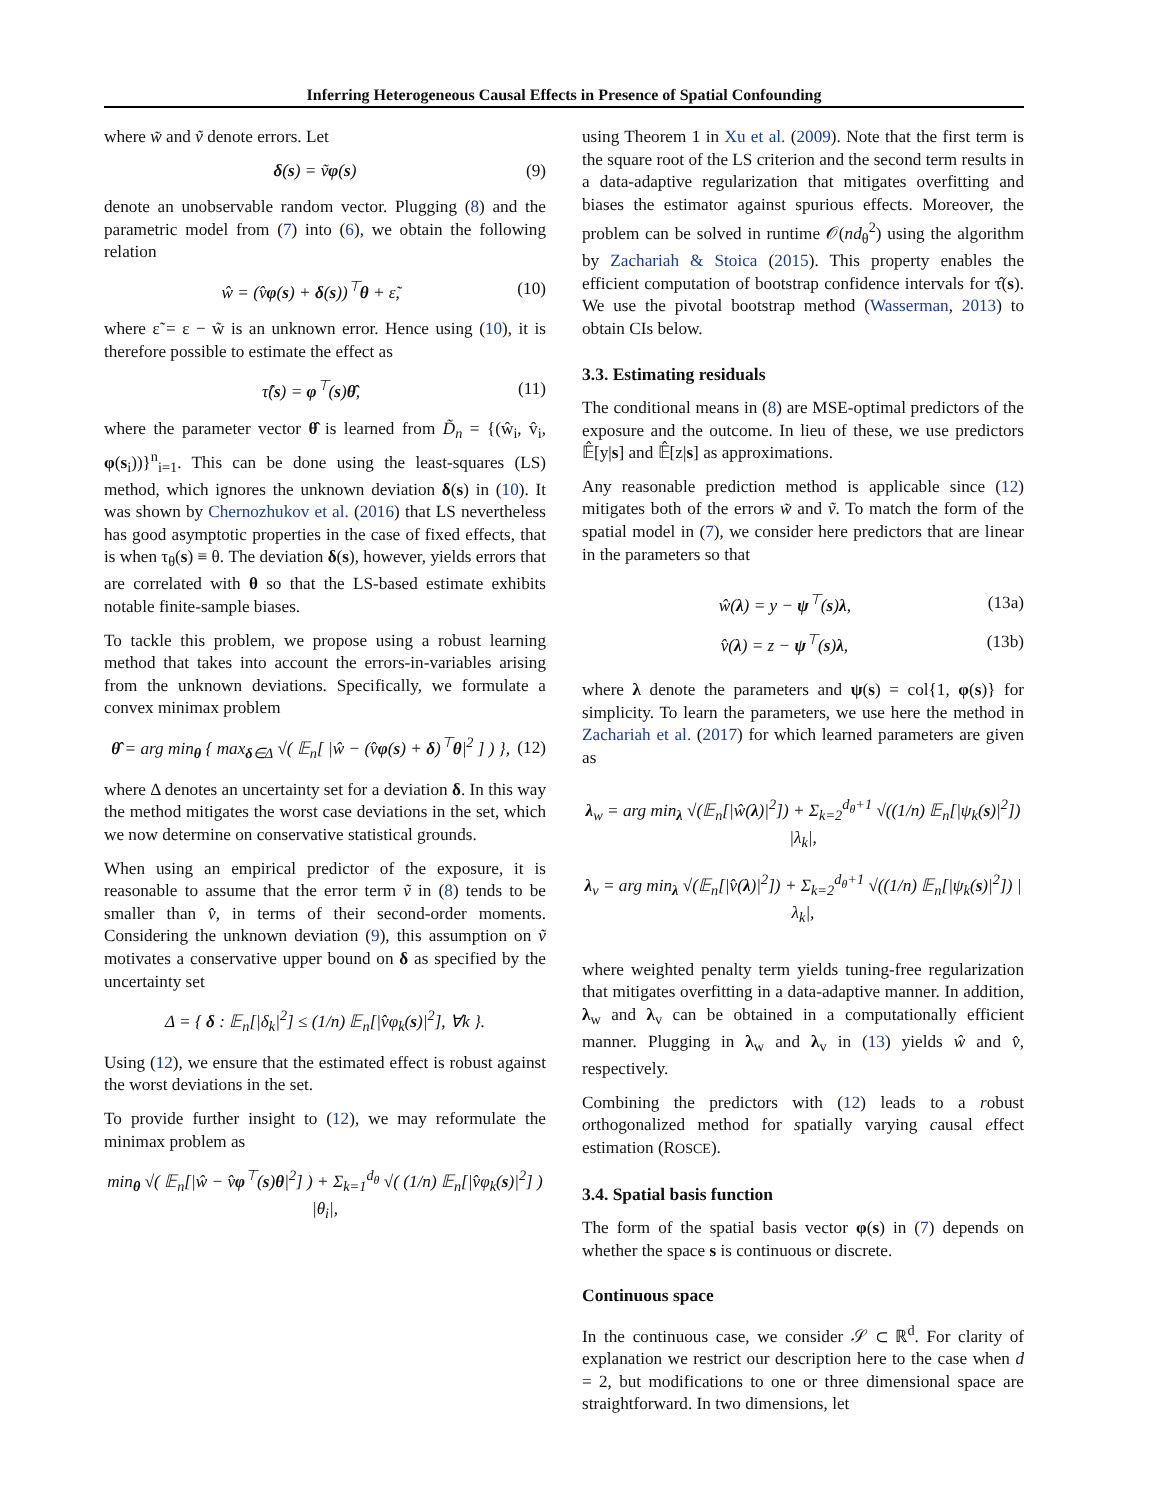Inferring Heterogeneous Causal Effects in Presence of Spatial Confounding
where w̃ and ṽ denote errors. Let
δ(s) = ṽφ(s) (9)
denote an unobservable random vector. Plugging (8) and the parametric model from (7) into (6), we obtain the following relation
ŵ = (v̂φ(s) + δ(s))<sup>⊤</sup>θ + ε̃, (10)
where ε̃ = ε − w̃ is an unknown error. Hence using (10), it is therefore possible to estimate the effect as
τ̂(s) = φ<sup>⊤</sup>(s)θ̂, (11)
where the parameter vector θ̂ is learned from D̃<sub>n</sub> = {(ŵ<sub>i</sub>, v̂<sub>i</sub>, φ(s<sub>i</sub>))}<sup>n</sup><sub>i=1</sub>. This can be done using the least-squares (LS) method, which ignores the unknown deviation δ(s) in (10). It was shown by Chernozhukov et al. (2016) that LS nevertheless has good asymptotic properties in the case of fixed effects, that is when τ<sub>θ</sub>(s) ≡ θ. The deviation δ(s), however, yields errors that are correlated with θ so that the LS-based estimate exhibits notable finite-sample biases.
To tackle this problem, we propose using a robust learning method that takes into account the errors-in-variables arising from the unknown deviations. Specifically, we formulate a convex minimax problem
θ̂ = arg min<sub>θ</sub> { max<sub>δ∈Δ</sub> √( 𝔼<sub>n</sub>[ |ŵ − (v̂φ(s) + δ)<sup>⊤</sup>θ|<sup>2</sup> ] ) }, (12)
where Δ denotes an uncertainty set for a deviation δ. In this way the method mitigates the worst case deviations in the set, which we now determine on conservative statistical grounds.
When using an empirical predictor of the exposure, it is reasonable to assume that the error term ṽ in (8) tends to be smaller than v̂, in terms of their second-order moments. Considering the unknown deviation (9), this assumption on ṽ motivates a conservative upper bound on δ as specified by the uncertainty set
Δ = { δ : 𝔼<sub>n</sub>[|δ<sub>k</sub>|<sup>2</sup>] ≤ (1/n) 𝔼<sub>n</sub>[|v̂φ<sub>k</sub>(s)|<sup>2</sup>], ∀k }.
Using (12), we ensure that the estimated effect is robust against the worst deviations in the set.
To provide further insight to (12), we may reformulate the minimax problem as
min<sub>θ</sub> √( 𝔼<sub>n</sub>[|ŵ − v̂φ<sup>⊤</sup>(s)θ|<sup>2</sup>] ) + Σ<sub>k=1</sub><sup>d<sub>θ</sub></sup> √( (1/n) 𝔼<sub>n</sub>[|v̂φ<sub>k</sub>(s)|<sup>2</sup>] ) |θ<sub>i</sub>|,
using Theorem 1 in Xu et al. (2009). Note that the first term is the square root of the LS criterion and the second term results in a data-adaptive regularization that mitigates overfitting and biases the estimator against spurious effects. Moreover, the problem can be solved in runtime 𝒪(nd<sub>θ</sub><sup>2</sup>) using the algorithm by Zachariah & Stoica (2015). This property enables the efficient computation of bootstrap confidence intervals for τ̂(s). We use the pivotal bootstrap method (Wasserman, 2013) to obtain CIs below.
3.3. Estimating residuals
The conditional means in (8) are MSE-optimal predictors of the exposure and the outcome. In lieu of these, we use predictors 𝔼̂[y|s] and 𝔼̂[z|s] as approximations.
Any reasonable prediction method is applicable since (12) mitigates both of the errors w̃ and ṽ. To match the form of the spatial model in (7), we consider here predictors that are linear in the parameters so that
ŵ(λ) = y − ψ<sup>⊤</sup>(s)λ, (13a)
v̂(λ) = z − ψ<sup>⊤</sup>(s)λ, (13b)
where λ denote the parameters and ψ(s) = col{1, φ(s)} for simplicity. To learn the parameters, we use here the method in Zachariah et al. (2017) for which learned parameters are given as
λ<sub>w</sub> = arg min<sub>λ</sub> √(𝔼<sub>n</sub>[|ŵ(λ)|<sup>2</sup>]) + Σ<sub>k=2</sub><sup>d<sub>θ</sub>+1</sup> √((1/n) 𝔼<sub>n</sub>[|ψ<sub>k</sub>(s)|<sup>2</sup>]) |λ<sub>k</sub>|,
λ<sub>v</sub> = arg min<sub>λ</sub> √(𝔼<sub>n</sub>[|v̂(λ)|<sup>2</sup>]) + Σ<sub>k=2</sub><sup>d<sub>θ</sub>+1</sup> √((1/n) 𝔼<sub>n</sub>[|ψ<sub>k</sub>(s)|<sup>2</sup>]) |λ<sub>k</sub>|,
where weighted penalty term yields tuning-free regularization that mitigates overfitting in a data-adaptive manner. In addition, λ<sub>w</sub> and λ<sub>v</sub> can be obtained in a computationally efficient manner. Plugging in λ<sub>w</sub> and λ<sub>v</sub> in (13) yields ŵ and v̂, respectively.
Combining the predictors with (12) leads to a robust orthogonalized method for spatially varying causal effect estimation (ROSCE).
3.4. Spatial basis function
The form of the spatial basis vector φ(s) in (7) depends on whether the space s is continuous or discrete.
Continuous space
In the continuous case, we consider 𝒮 ⊂ ℝ<sup>d</sup>. For clarity of explanation we restrict our description here to the case when d = 2, but modifications to one or three dimensional space are straightforward. In two dimensions, let